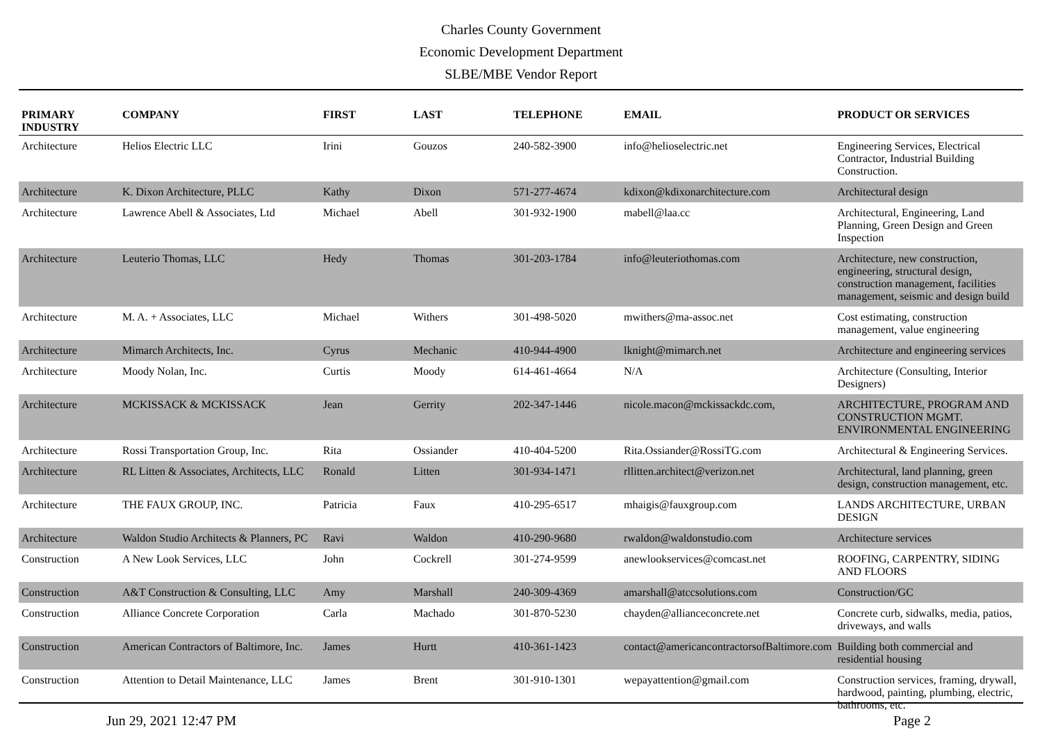Charles County Government
Economic Development Department
SLBE/MBE Vendor Report
| PRIMARY INDUSTRY | COMPANY | FIRST | LAST | TELEPHONE | EMAIL | PRODUCT OR SERVICES |
| --- | --- | --- | --- | --- | --- | --- |
| Architecture | Helios Electric LLC | Irini | Gouzos | 240-582-3900 | info@helioselectric.net | Engineering Services, Electrical Contractor, Industrial Building Construction. |
| Architecture | K. Dixon Architecture, PLLC | Kathy | Dixon | 571-277-4674 | kdixon@kdixonarchitecture.com | Architectural design |
| Architecture | Lawrence Abell & Associates, Ltd | Michael | Abell | 301-932-1900 | mabell@laa.cc | Architectural, Engineering, Land Planning, Green Design and Green Inspection |
| Architecture | Leuterio Thomas, LLC | Hedy | Thomas | 301-203-1784 | info@leuteriothomas.com | Architecture, new construction, engineering, structural design, construction management, facilities management, seismic and design build |
| Architecture | M. A. + Associates, LLC | Michael | Withers | 301-498-5020 | mwithers@ma-assoc.net | Cost estimating, construction management, value engineering |
| Architecture | Mimarch Architects, Inc. | Cyrus | Mechanic | 410-944-4900 | lknight@mimarch.net | Architecture and engineering services |
| Architecture | Moody Nolan, Inc. | Curtis | Moody | 614-461-4664 | N/A | Architecture (Consulting, Interior Designers) |
| Architecture | MCKISSACK & MCKISSACK | Jean | Gerrity | 202-347-1446 | nicole.macon@mckissackdc.com, | ARCHITECTURE, PROGRAM AND CONSTRUCTION MGMT. ENVIRONMENTAL ENGINEERING |
| Architecture | Rossi Transportation Group, Inc. | Rita | Ossiander | 410-404-5200 | Rita.Ossiander@RossiTG.com | Architectural & Engineering Services. |
| Architecture | RL Litten & Associates, Architects, LLC | Ronald | Litten | 301-934-1471 | rllitten.architect@verizon.net | Architectural, land planning, green design, construction management, etc. |
| Architecture | THE FAUX GROUP, INC. | Patricia | Faux | 410-295-6517 | mhaigis@fauxgroup.com | LANDS ARCHITECTURE, URBAN DESIGN |
| Architecture | Waldon Studio Architects & Planners, PC | Ravi | Waldon | 410-290-9680 | rwaldon@waldonstudio.com | Architecture services |
| Construction | A New Look Services, LLC | John | Cockrell | 301-274-9599 | anewlookservices@comcast.net | ROOFING, CARPENTRY, SIDING AND FLOORS |
| Construction | A&T Construction & Consulting, LLC | Amy | Marshall | 240-309-4369 | amarshall@atccsolutions.com | Construction/GC |
| Construction | Alliance Concrete Corporation | Carla | Machado | 301-870-5230 | chayden@allianceconcrete.net | Concrete curb, sidwalks, media, patios, driveways, and walls |
| Construction | American Contractors of Baltimore, Inc. | James | Hurtt | 410-361-1423 | contact@americancontractorsofBaltimore.com | Building both commercial and residential housing |
| Construction | Attention to Detail Maintenance, LLC | James | Brent | 301-910-1301 | wepayattention@gmail.com | Construction services, framing, drywall, hardwood, painting, plumbing, electric, bathrooms, etc. |
Jun 29, 2021 12:47 PM Page 2